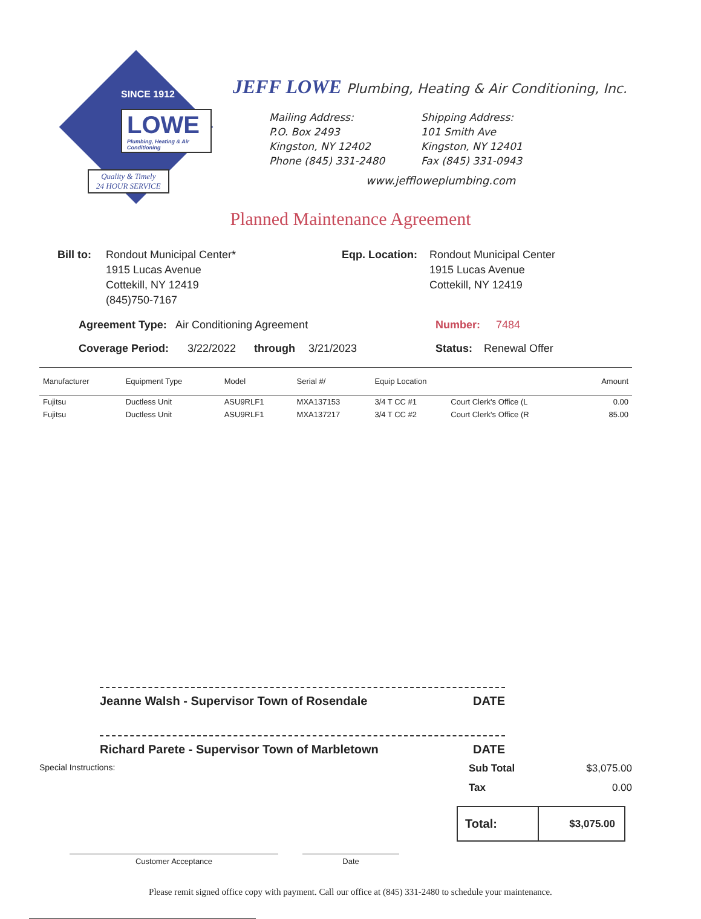SINCE 1912
LOWE
Plumbing, Heating & Air Conditioning
Quality & Timely
24 HOUR SERVICE
JEFF LOWE Plumbing, Heating & Air Conditioning, Inc.
Mailing Address:
P.O. Box 2493
Kingston, NY 12402
Phone (845) 331-2480
Shipping Address:
101 Smith Ave
Kingston, NY 12401
Fax (845) 331-0943
www.jeffloweplumbing.com
Planned Maintenance Agreement
Bill to:
Rondout Municipal Center*
1915 Lucas Avenue
Cottekill, NY 12419
(845)750-7167
Eqp. Location:
Rondout Municipal Center
1915 Lucas Avenue
Cottekill, NY 12419
Agreement Type: Air Conditioning Agreement Number: 7484
Coverage Period: 3/22/2022 through 3/21/2023 Status: Renewal Offer
| Manufacturer | Equipment Type | Model | Serial #/ | Equip Location | | Amount |
| --- | --- | --- | --- | --- | --- | --- |
| Fujitsu | Ductless Unit | ASU9RLF1 | MXA137153 | 3/4 T CC #1 | Court Clerk's Office (L | 0.00 |
| Fujitsu | Ductless Unit | ASU9RLF1 | MXA137217 | 3/4 T CC #2 | Court Clerk's Office (R | 85.00 |
Jeanne Walsh - Supervisor Town of Rosendale DATE
Richard Parete - Supervisor Town of Marbletown DATE
Special Instructions:
Sub Total $3,075.00
Tax 0.00
Total: $3,075.00
Customer Acceptance Date
Please remit signed office copy with payment. Call our office at (845) 331-2480 to schedule your maintenance.